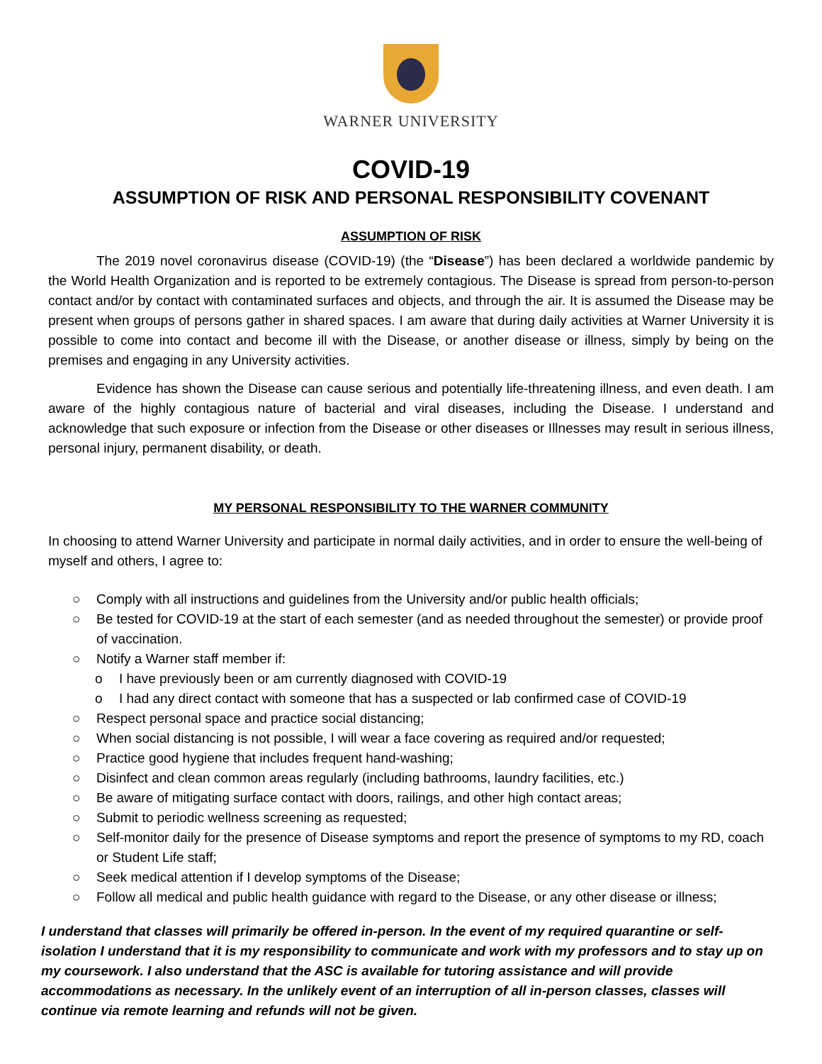WARNER UNIVERSITY
COVID-19
ASSUMPTION OF RISK AND PERSONAL RESPONSIBILITY COVENANT
ASSUMPTION OF RISK
The 2019 novel coronavirus disease (COVID-19) (the “Disease”) has been declared a worldwide pandemic by the World Health Organization and is reported to be extremely contagious. The Disease is spread from person-to-person contact and/or by contact with contaminated surfaces and objects, and through the air. It is assumed the Disease may be present when groups of persons gather in shared spaces. I am aware that during daily activities at Warner University it is possible to come into contact and become ill with the Disease, or another disease or illness, simply by being on the premises and engaging in any University activities.
Evidence has shown the Disease can cause serious and potentially life-threatening illness, and even death. I am aware of the highly contagious nature of bacterial and viral diseases, including the Disease. I understand and acknowledge that such exposure or infection from the Disease or other diseases or Illnesses may result in serious illness, personal injury, permanent disability, or death.
MY PERSONAL RESPONSIBILITY TO THE WARNER COMMUNITY
In choosing to attend Warner University and participate in normal daily activities, and in order to ensure the well-being of myself and others, I agree to:
○ Comply with all instructions and guidelines from the University and/or public health officials;
○ Be tested for COVID-19 at the start of each semester (and as needed throughout the semester) or provide proof of vaccination.
○ Notify a Warner staff member if:
o I have previously been or am currently diagnosed with COVID-19
o I had any direct contact with someone that has a suspected or lab confirmed case of COVID-19
○ Respect personal space and practice social distancing;
○ When social distancing is not possible, I will wear a face covering as required and/or requested;
○ Practice good hygiene that includes frequent hand-washing;
○ Disinfect and clean common areas regularly (including bathrooms, laundry facilities, etc.)
○ Be aware of mitigating surface contact with doors, railings, and other high contact areas;
○ Submit to periodic wellness screening as requested;
○ Self-monitor daily for the presence of Disease symptoms and report the presence of symptoms to my RD, coach or Student Life staff;
○ Seek medical attention if I develop symptoms of the Disease;
○ Follow all medical and public health guidance with regard to the Disease, or any other disease or illness;
I understand that classes will primarily be offered in-person. In the event of my required quarantine or self-isolation I understand that it is my responsibility to communicate and work with my professors and to stay up on my coursework. I also understand that the ASC is available for tutoring assistance and will provide accommodations as necessary. In the unlikely event of an interruption of all in-person classes, classes will continue via remote learning and refunds will not be given.